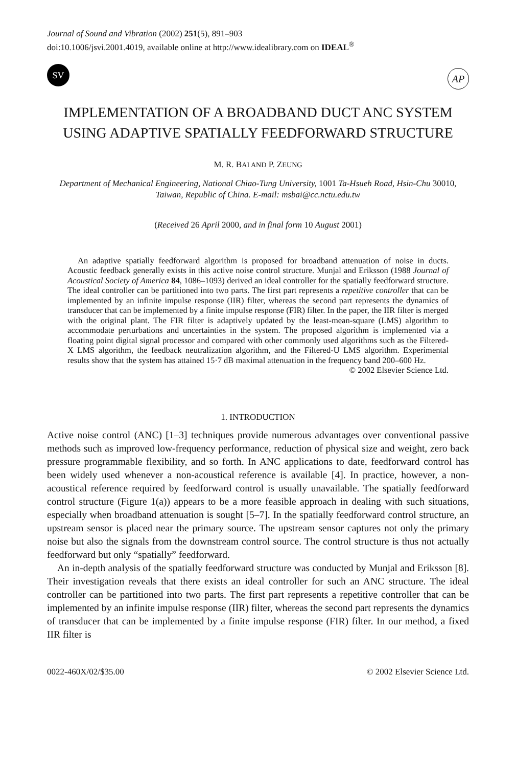Journal of Sound and Vibration (2002) 251(5), 891–903
doi:10.1006/jsvi.2001.4019, available online at http://www.idealibrary.com on IDEAL<sup>®</sup>
SV
AP
IMPLEMENTATION OF A BROADBAND DUCT ANC SYSTEM USING ADAPTIVE SPATIALLY FEEDFORWARD STRUCTURE
M. R. BAI AND P. ZEUNG
Department of Mechanical Engineering, National Chiao-Tung University, 1001 Ta-Hsueh Road, Hsin-Chu 30010, Taiwan, Republic of China. E-mail: msbai@cc.nctu.edu.tw
(Received 26 April 2000, and in final form 10 August 2001)
An adaptive spatially feedforward algorithm is proposed for broadband attenuation of noise in ducts. Acoustic feedback generally exists in this active noise control structure. Munjal and Eriksson (1988 Journal of Acoustical Society of America 84, 1086–1093) derived an ideal controller for the spatially feedforward structure. The ideal controller can be partitioned into two parts. The first part represents a repetitive controller that can be implemented by an infinite impulse response (IIR) filter, whereas the second part represents the dynamics of transducer that can be implemented by a finite impulse response (FIR) filter. In the paper, the IIR filter is merged with the original plant. The FIR filter is adaptively updated by the least-mean-square (LMS) algorithm to accommodate perturbations and uncertainties in the system. The proposed algorithm is implemented via a floating point digital signal processor and compared with other commonly used algorithms such as the Filtered-X LMS algorithm, the feedback neutralization algorithm, and the Filtered-U LMS algorithm. Experimental results show that the system has attained 15·7 dB maximal attenuation in the frequency band 200–600 Hz. © 2002 Elsevier Science Ltd.
1. INTRODUCTION
Active noise control (ANC) [1–3] techniques provide numerous advantages over conventional passive methods such as improved low-frequency performance, reduction of physical size and weight, zero back pressure programmable flexibility, and so forth. In ANC applications to date, feedforward control has been widely used whenever a non-acoustical reference is available [4]. In practice, however, a non-acoustical reference required by feedforward control is usually unavailable. The spatially feedforward control structure (Figure 1(a)) appears to be a more feasible approach in dealing with such situations, especially when broadband attenuation is sought [5–7]. In the spatially feedforward control structure, an upstream sensor is placed near the primary source. The upstream sensor captures not only the primary noise but also the signals from the downstream control source. The control structure is thus not actually feedforward but only “spatially” feedforward.
An in-depth analysis of the spatially feedforward structure was conducted by Munjal and Eriksson [8]. Their investigation reveals that there exists an ideal controller for such an ANC structure. The ideal controller can be partitioned into two parts. The first part represents a repetitive controller that can be implemented by an infinite impulse response (IIR) filter, whereas the second part represents the dynamics of transducer that can be implemented by a finite impulse response (FIR) filter. In our method, a fixed IIR filter is
0022-460X/02/$35.00 © 2002 Elsevier Science Ltd.